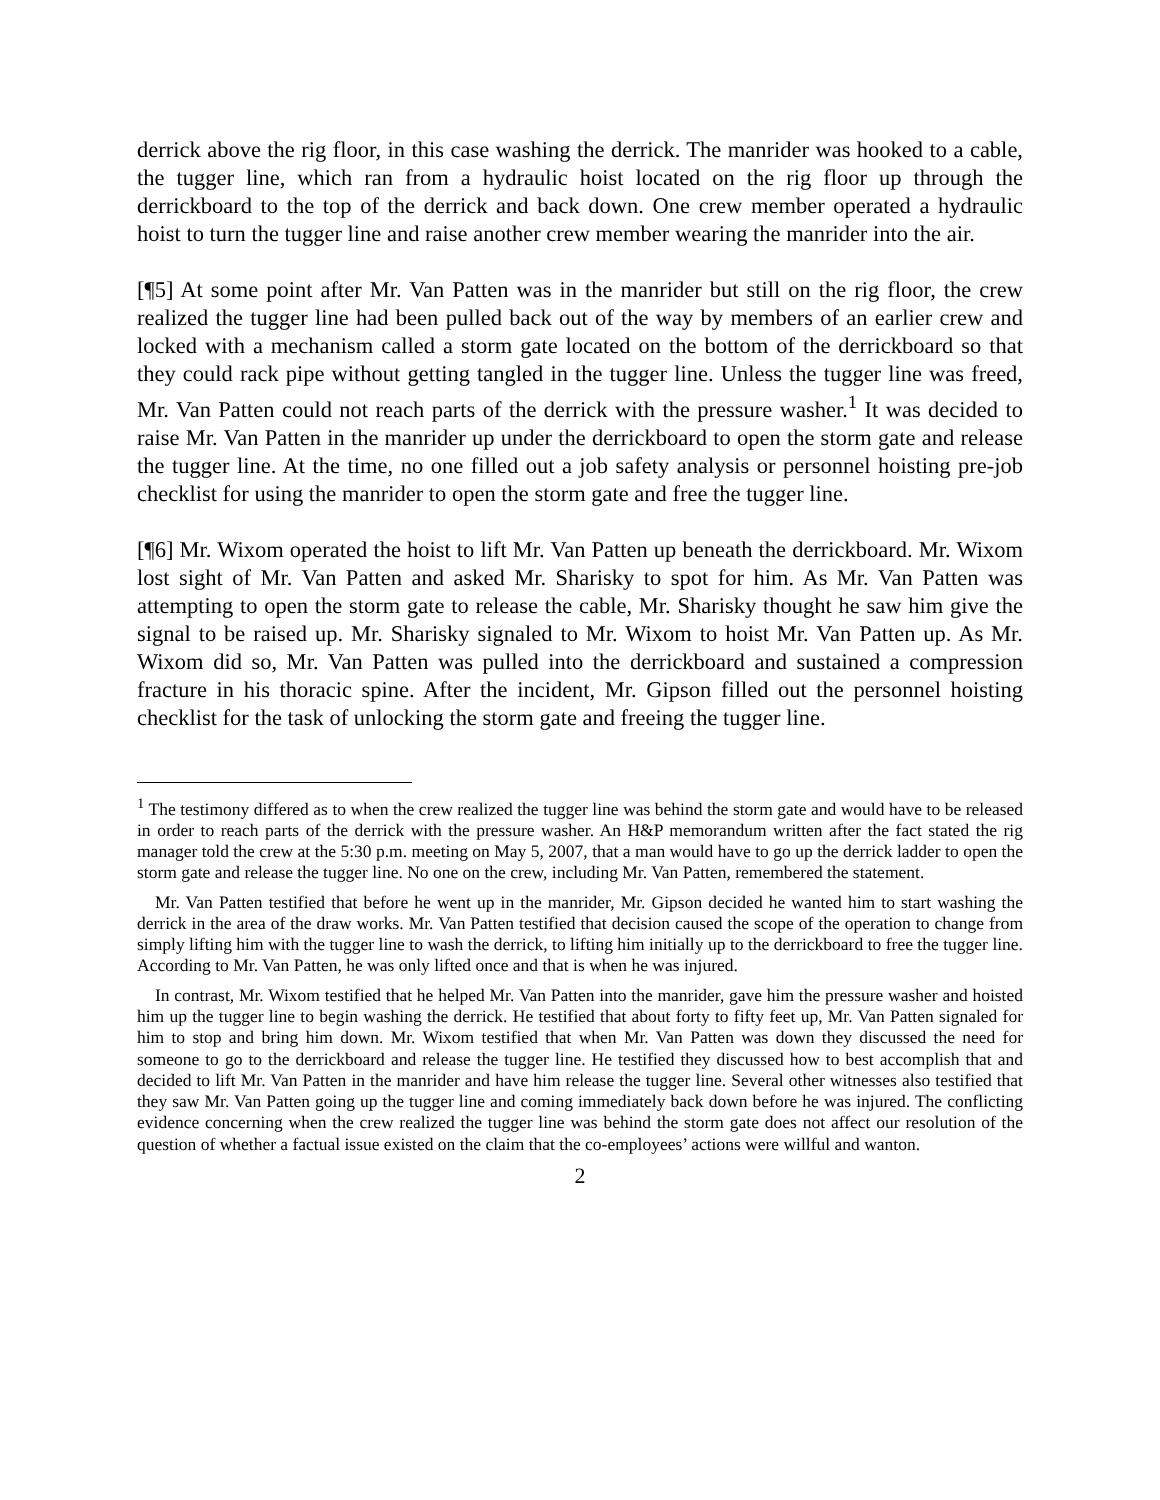derrick above the rig floor, in this case washing the derrick. The manrider was hooked to a cable, the tugger line, which ran from a hydraulic hoist located on the rig floor up through the derrickboard to the top of the derrick and back down. One crew member operated a hydraulic hoist to turn the tugger line and raise another crew member wearing the manrider into the air.
[¶5] At some point after Mr. Van Patten was in the manrider but still on the rig floor, the crew realized the tugger line had been pulled back out of the way by members of an earlier crew and locked with a mechanism called a storm gate located on the bottom of the derrickboard so that they could rack pipe without getting tangled in the tugger line. Unless the tugger line was freed, Mr. Van Patten could not reach parts of the derrick with the pressure washer.<sup>1</sup> It was decided to raise Mr. Van Patten in the manrider up under the derrickboard to open the storm gate and release the tugger line. At the time, no one filled out a job safety analysis or personnel hoisting pre-job checklist for using the manrider to open the storm gate and free the tugger line.
[¶6] Mr. Wixom operated the hoist to lift Mr. Van Patten up beneath the derrickboard. Mr. Wixom lost sight of Mr. Van Patten and asked Mr. Sharisky to spot for him. As Mr. Van Patten was attempting to open the storm gate to release the cable, Mr. Sharisky thought he saw him give the signal to be raised up. Mr. Sharisky signaled to Mr. Wixom to hoist Mr. Van Patten up. As Mr. Wixom did so, Mr. Van Patten was pulled into the derrickboard and sustained a compression fracture in his thoracic spine. After the incident, Mr. Gipson filled out the personnel hoisting checklist for the task of unlocking the storm gate and freeing the tugger line.
<sup>1</sup> The testimony differed as to when the crew realized the tugger line was behind the storm gate and would have to be released in order to reach parts of the derrick with the pressure washer. An H&P memorandum written after the fact stated the rig manager told the crew at the 5:30 p.m. meeting on May 5, 2007, that a man would have to go up the derrick ladder to open the storm gate and release the tugger line. No one on the crew, including Mr. Van Patten, remembered the statement.
Mr. Van Patten testified that before he went up in the manrider, Mr. Gipson decided he wanted him to start washing the derrick in the area of the draw works. Mr. Van Patten testified that decision caused the scope of the operation to change from simply lifting him with the tugger line to wash the derrick, to lifting him initially up to the derrickboard to free the tugger line. According to Mr. Van Patten, he was only lifted once and that is when he was injured.
In contrast, Mr. Wixom testified that he helped Mr. Van Patten into the manrider, gave him the pressure washer and hoisted him up the tugger line to begin washing the derrick. He testified that about forty to fifty feet up, Mr. Van Patten signaled for him to stop and bring him down. Mr. Wixom testified that when Mr. Van Patten was down they discussed the need for someone to go to the derrickboard and release the tugger line. He testified they discussed how to best accomplish that and decided to lift Mr. Van Patten in the manrider and have him release the tugger line. Several other witnesses also testified that they saw Mr. Van Patten going up the tugger line and coming immediately back down before he was injured. The conflicting evidence concerning when the crew realized the tugger line was behind the storm gate does not affect our resolution of the question of whether a factual issue existed on the claim that the co-employees’ actions were willful and wanton.
2